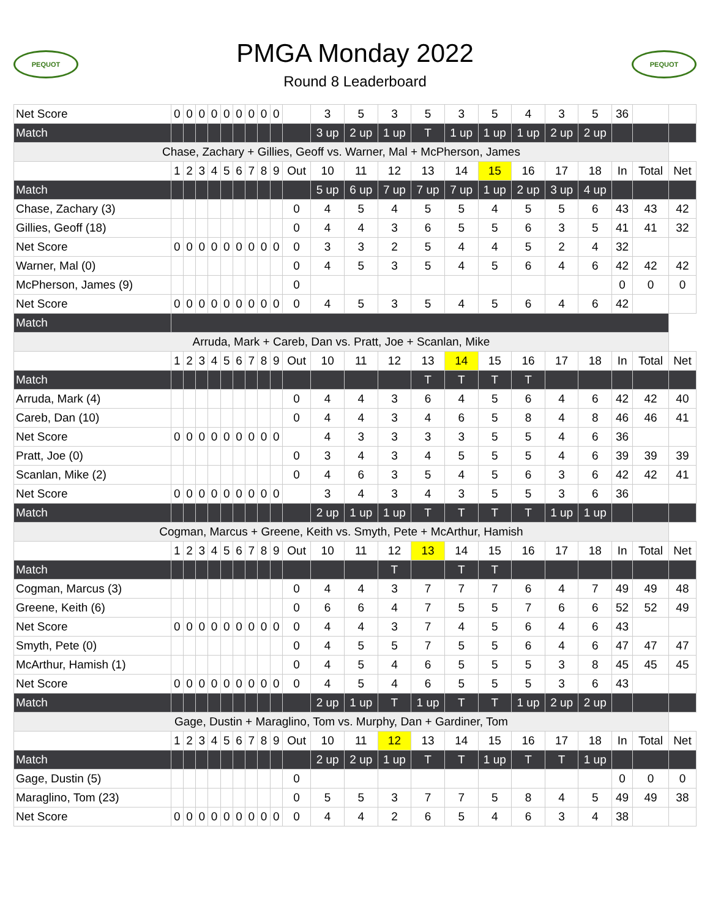PEQUOT
PMGA Monday 2022
Round 8 Leaderboard
PEQUOT
| Net Score | 0 | 0 | 0 | 0 | 0 | 0 | 0 | 0 | 0 | | 3 | 5 | 3 | 5 | 3 | 5 | 4 | 3 | 5 | 36 | | |
| Match | | | | | | | | | | | 3 up | 2 up | 1 up | T | 1 up | 1 up | 1 up | 2 up | 2 up | | | |
| Chase, Zachary + Gillies, Geoff vs. Warner, Mal + McPherson, James | | | | | | | | | | | | | | | | | | | | | | |
| | 1 | 2 | 3 | 4 | 5 | 6 | 7 | 8 | 9 | Out | 10 | 11 | 12 | 13 | 14 | 15 | 16 | 17 | 18 | In | Total | Net |
| Match | | | | | | | | | | | 5 up | 6 up | 7 up | 7 up | 7 up | 1 up | 2 up | 3 up | 4 up | | | |
| Chase, Zachary (3) | | | | | | | | | | 0 | 4 | 5 | 4 | 5 | 5 | 4 | 5 | 5 | 6 | 43 | 43 | 42 |
| Gillies, Geoff (18) | | | | | | | | | | 0 | 4 | 4 | 3 | 6 | 5 | 5 | 6 | 3 | 5 | 41 | 41 | 32 |
| Net Score | 0 | 0 | 0 | 0 | 0 | 0 | 0 | 0 | 0 | 0 | 3 | 3 | 2 | 5 | 4 | 4 | 5 | 2 | 4 | 32 | | |
| Warner, Mal (0) | | | | | | | | | | 0 | 4 | 5 | 3 | 5 | 4 | 5 | 6 | 4 | 6 | 42 | 42 | 42 |
| McPherson, James (9) | | | | | | | | | | 0 | | | | | | | | | | 0 | 0 | 0 |
| Net Score | 0 | 0 | 0 | 0 | 0 | 0 | 0 | 0 | 0 | 0 | 4 | 5 | 3 | 5 | 4 | 5 | 6 | 4 | 6 | 42 | | |
| Match | | | | | | | | | | | | | | | | | | | | | | |
| Arruda, Mark + Careb, Dan vs. Pratt, Joe + Scanlan, Mike | | | | | | | | | | | | | | | | | | | | | | |
| | 1 | 2 | 3 | 4 | 5 | 6 | 7 | 8 | 9 | Out | 10 | 11 | 12 | 13 | 14 | 15 | 16 | 17 | 18 | In | Total | Net |
| Match | | | | | | | | | | | | | | T | T | T | T | | | | | |
| Arruda, Mark (4) | | | | | | | | | | 0 | 4 | 4 | 3 | 6 | 4 | 5 | 6 | 4 | 6 | 42 | 42 | 40 |
| Careb, Dan (10) | | | | | | | | | | 0 | 4 | 4 | 3 | 4 | 6 | 5 | 8 | 4 | 8 | 46 | 46 | 41 |
| Net Score | 0 | 0 | 0 | 0 | 0 | 0 | 0 | 0 | 0 | | 4 | 3 | 3 | 3 | 3 | 5 | 5 | 4 | 6 | 36 | | |
| Pratt, Joe (0) | | | | | | | | | | 0 | 3 | 4 | 3 | 4 | 5 | 5 | 5 | 4 | 6 | 39 | 39 | 39 |
| Scanlan, Mike (2) | | | | | | | | | | 0 | 4 | 6 | 3 | 5 | 4 | 5 | 6 | 3 | 6 | 42 | 42 | 41 |
| Net Score | 0 | 0 | 0 | 0 | 0 | 0 | 0 | 0 | 0 | | 3 | 4 | 3 | 4 | 3 | 5 | 5 | 3 | 6 | 36 | | |
| Match | | | | | | | | | | | 2 up | 1 up | 1 up | T | T | T | T | 1 up | 1 up | | | |
| Cogman, Marcus + Greene, Keith vs. Smyth, Pete + McArthur, Hamish | | | | | | | | | | | | | | | | | | | | | | |
| | 1 | 2 | 3 | 4 | 5 | 6 | 7 | 8 | 9 | Out | 10 | 11 | 12 | 13 | 14 | 15 | 16 | 17 | 18 | In | Total | Net |
| Match | | | | | | | | | | | | | T | | T | T | | | | | | |
| Cogman, Marcus (3) | | | | | | | | | | 0 | 4 | 4 | 3 | 7 | 7 | 7 | 6 | 4 | 7 | 49 | 49 | 48 |
| Greene, Keith (6) | | | | | | | | | | 0 | 6 | 6 | 4 | 7 | 5 | 5 | 7 | 6 | 6 | 52 | 52 | 49 |
| Net Score | 0 | 0 | 0 | 0 | 0 | 0 | 0 | 0 | 0 | 0 | 4 | 4 | 3 | 7 | 4 | 5 | 6 | 4 | 6 | 43 | | |
| Smyth, Pete (0) | | | | | | | | | | 0 | 4 | 5 | 5 | 7 | 5 | 5 | 6 | 4 | 6 | 47 | 47 | 47 |
| McArthur, Hamish (1) | | | | | | | | | | 0 | 4 | 5 | 4 | 6 | 5 | 5 | 5 | 3 | 8 | 45 | 45 | 45 |
| Net Score | 0 | 0 | 0 | 0 | 0 | 0 | 0 | 0 | 0 | 0 | 4 | 5 | 4 | 6 | 5 | 5 | 5 | 3 | 6 | 43 | | |
| Match | | | | | | | | | | | 2 up | 1 up | T | 1 up | T | T | 1 up | 2 up | 2 up | | | |
| Gage, Dustin + Maraglino, Tom vs. Murphy, Dan + Gardiner, Tom | | | | | | | | | | | | | | | | | | | | | | |
| | 1 | 2 | 3 | 4 | 5 | 6 | 7 | 8 | 9 | Out | 10 | 11 | 12 | 13 | 14 | 15 | 16 | 17 | 18 | In | Total | Net |
| Match | | | | | | | | | | | 2 up | 2 up | 1 up | T | T | 1 up | T | T | 1 up | | | |
| Gage, Dustin (5) | | | | | | | | | | 0 | | | | | | | | | | 0 | 0 | 0 |
| Maraglino, Tom (23) | | | | | | | | | | 0 | 5 | 5 | 3 | 7 | 7 | 5 | 8 | 4 | 5 | 49 | 49 | 38 |
| Net Score | 0 | 0 | 0 | 0 | 0 | 0 | 0 | 0 | 0 | 0 | 4 | 4 | 2 | 6 | 5 | 4 | 6 | 3 | 4 | 38 | | |